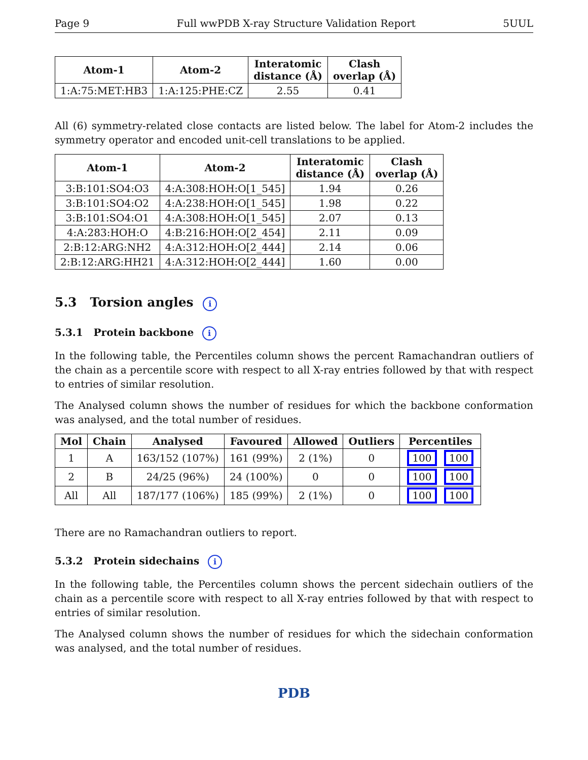Page 9 Full wwPDB X-ray Structure Validation Report 5UUL
| Atom-1 | Atom-2 | Interatomic distance (Å) | Clash overlap (Å) |
| --- | --- | --- | --- |
| 1:A:75:MET:HB3 | 1:A:125:PHE:CZ | 2.55 | 0.41 |
All (6) symmetry-related close contacts are listed below. The label for Atom-2 includes the symmetry operator and encoded unit-cell translations to be applied.
| Atom-1 | Atom-2 | Interatomic distance (Å) | Clash overlap (Å) |
| --- | --- | --- | --- |
| 3:B:101:SO4:O3 | 4:A:308:HOH:O[1_545] | 1.94 | 0.26 |
| 3:B:101:SO4:O2 | 4:A:238:HOH:O[1_545] | 1.98 | 0.22 |
| 3:B:101:SO4:O1 | 4:A:308:HOH:O[1_545] | 2.07 | 0.13 |
| 4:A:283:HOH:O | 4:B:216:HOH:O[2_454] | 2.11 | 0.09 |
| 2:B:12:ARG:NH2 | 4:A:312:HOH:O[2_444] | 2.14 | 0.06 |
| 2:B:12:ARG:HH21 | 4:A:312:HOH:O[2_444] | 1.60 | 0.00 |
5.3 Torsion angles i
5.3.1 Protein backbone i
In the following table, the Percentiles column shows the percent Ramachandran outliers of the chain as a percentile score with respect to all X-ray entries followed by that with respect to entries of similar resolution.
The Analysed column shows the number of residues for which the backbone conformation was analysed, and the total number of residues.
| Mol | Chain | Analysed | Favoured | Allowed | Outliers | Percentiles |
| --- | --- | --- | --- | --- | --- | --- |
| 1 | A | 163/152 (107%) | 161 (99%) | 2 (1%) | 0 | 100 100 |
| 2 | B | 24/25 (96%) | 24 (100%) | 0 | 0 | 100 100 |
| All | All | 187/177 (106%) | 185 (99%) | 2 (1%) | 0 | 100 100 |
There are no Ramachandran outliers to report.
5.3.2 Protein sidechains i
In the following table, the Percentiles column shows the percent sidechain outliers of the chain as a percentile score with respect to all X-ray entries followed by that with respect to entries of similar resolution.
The Analysed column shows the number of residues for which the sidechain conformation was analysed, and the total number of residues.
PDB